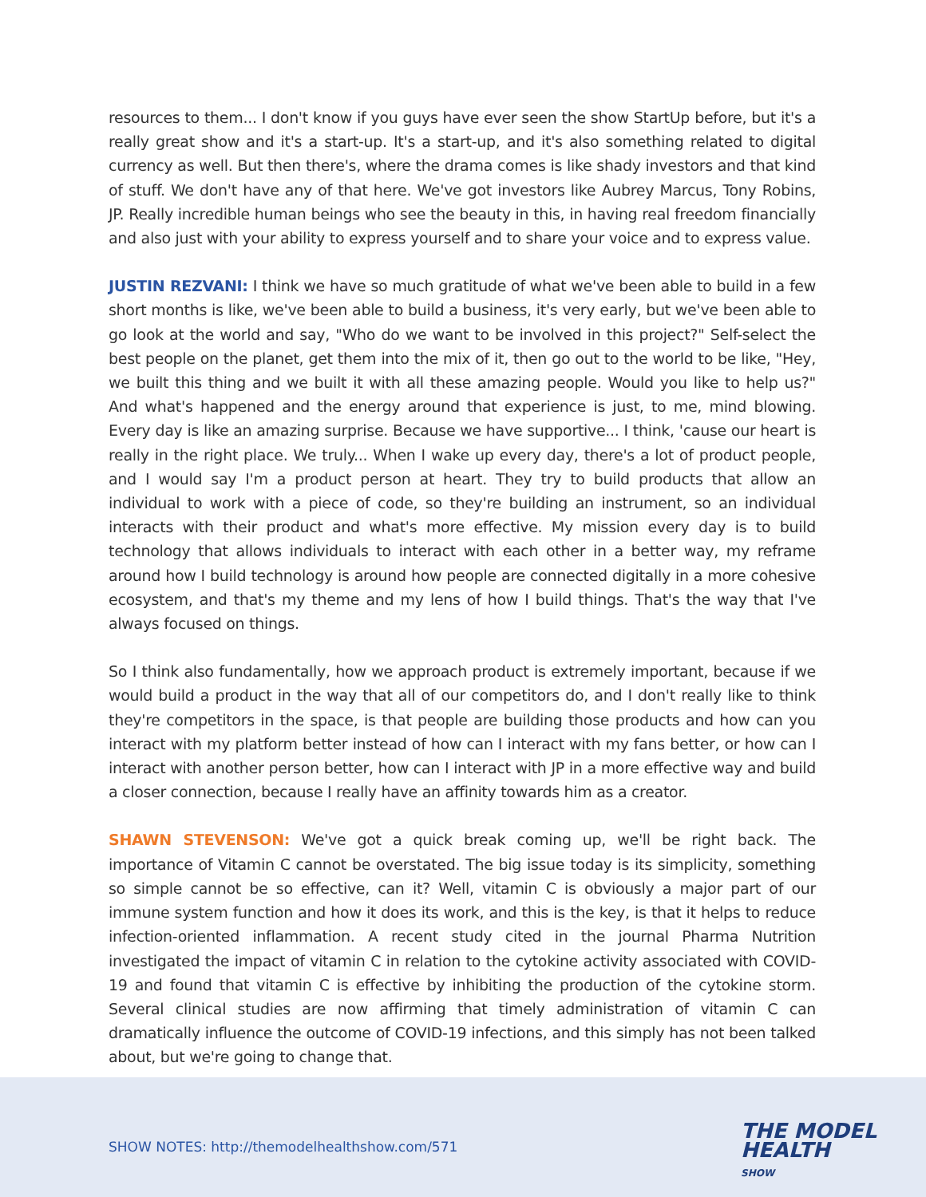resources to them... I don't know if you guys have ever seen the show StartUp before, but it's a really great show and it's a start-up. It's a start-up, and it's also something related to digital currency as well. But then there's, where the drama comes is like shady investors and that kind of stuff. We don't have any of that here. We've got investors like Aubrey Marcus, Tony Robins, JP. Really incredible human beings who see the beauty in this, in having real freedom financially and also just with your ability to express yourself and to share your voice and to express value.
JUSTIN REZVANI: I think we have so much gratitude of what we've been able to build in a few short months is like, we've been able to build a business, it's very early, but we've been able to go look at the world and say, "Who do we want to be involved in this project?" Self-select the best people on the planet, get them into the mix of it, then go out to the world to be like, "Hey, we built this thing and we built it with all these amazing people. Would you like to help us?" And what's happened and the energy around that experience is just, to me, mind blowing. Every day is like an amazing surprise. Because we have supportive... I think, 'cause our heart is really in the right place. We truly... When I wake up every day, there's a lot of product people, and I would say I'm a product person at heart. They try to build products that allow an individual to work with a piece of code, so they're building an instrument, so an individual interacts with their product and what's more effective. My mission every day is to build technology that allows individuals to interact with each other in a better way, my reframe around how I build technology is around how people are connected digitally in a more cohesive ecosystem, and that's my theme and my lens of how I build things. That's the way that I've always focused on things.
So I think also fundamentally, how we approach product is extremely important, because if we would build a product in the way that all of our competitors do, and I don't really like to think they're competitors in the space, is that people are building those products and how can you interact with my platform better instead of how can I interact with my fans better, or how can I interact with another person better, how can I interact with JP in a more effective way and build a closer connection, because I really have an affinity towards him as a creator.
SHAWN STEVENSON: We've got a quick break coming up, we'll be right back. The importance of Vitamin C cannot be overstated. The big issue today is its simplicity, something so simple cannot be so effective, can it? Well, vitamin C is obviously a major part of our immune system function and how it does its work, and this is the key, is that it helps to reduce infection-oriented inflammation. A recent study cited in the journal Pharma Nutrition investigated the impact of vitamin C in relation to the cytokine activity associated with COVID-19 and found that vitamin C is effective by inhibiting the production of the cytokine storm. Several clinical studies are now affirming that timely administration of vitamin C can dramatically influence the outcome of COVID-19 infections, and this simply has not been talked about, but we're going to change that.
SHOW NOTES: http://themodelhealthshow.com/571
THE MODEL
HEALTH
SHOW